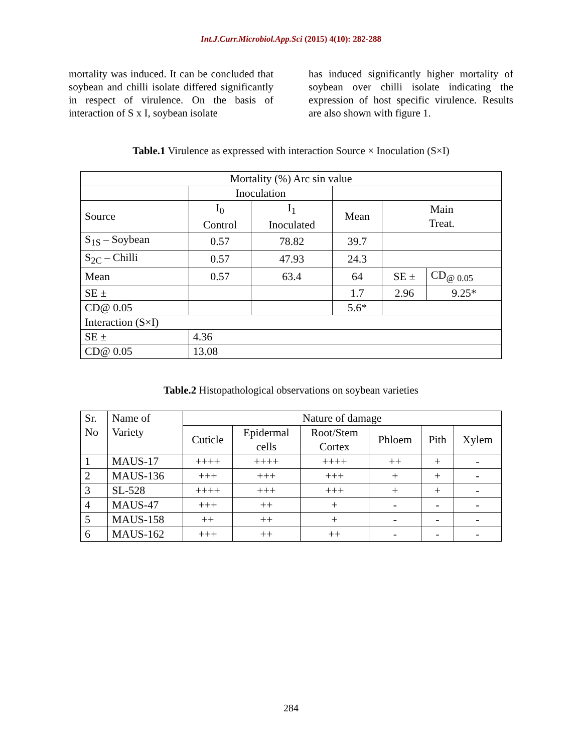Int.J.Curr.Microbiol.App.Sci (2015) 4(10): 282-288
mortality was induced. It can be concluded that soybean and chilli isolate differed significantly in respect of virulence. On the basis of interaction of S x I, soybean isolate
has induced significantly higher mortality of soybean over chilli isolate indicating the expression of host specific virulence. Results are also shown with figure 1.
Table.1 Virulence as expressed with interaction Source × Inoculation (S×I)
| Mortality (%) Arc sin value | | | | | |
| | Inoculation | | | | |
| Source | I<sub>0</sub> Control | I<sub>1</sub> Inoculated | Mean | Main Treat. | |
| S<sub>1S</sub> – Soybean | 0.57 | 78.82 | 39.7 | | |
| S<sub>2C</sub> – Chilli | 0.57 | 47.93 | 24.3 | | |
| Mean | 0.57 | 63.4 | 64 | SE ± | CD<sub>@ 0.05</sub> |
| SE ± | | | 1.7 | 2.96 | 9.25* |
| CD@ 0.05 | | | 5.6* | | |
| Interaction (S×I) | | | | | |
| SE ± | 4.36 | | | | |
| CD@ 0.05 | 13.08 | | | | |
Table.2 Histopathological observations on soybean varieties
| Sr. No | Name of Variety | Nature of damage | | | | | |
| --- | --- | --- | --- | --- | --- | --- | --- |
| | | Cuticle | Epidermal cells | Root/Stem Cortex | Phloem | Pith | Xylem |
| 1 | MAUS-17 | ++++ | ++++ | ++++ | ++ | + | - |
| 2 | MAUS-136 | +++ | +++ | +++ | + | + | - |
| 3 | SL-528 | ++++ | +++ | +++ | + | + | - |
| 4 | MAUS-47 | +++ | ++ | + | - | - | - |
| 5 | MAUS-158 | ++ | ++ | + | - | - | - |
| 6 | MAUS-162 | +++ | ++ | ++ | - | - | - |
284